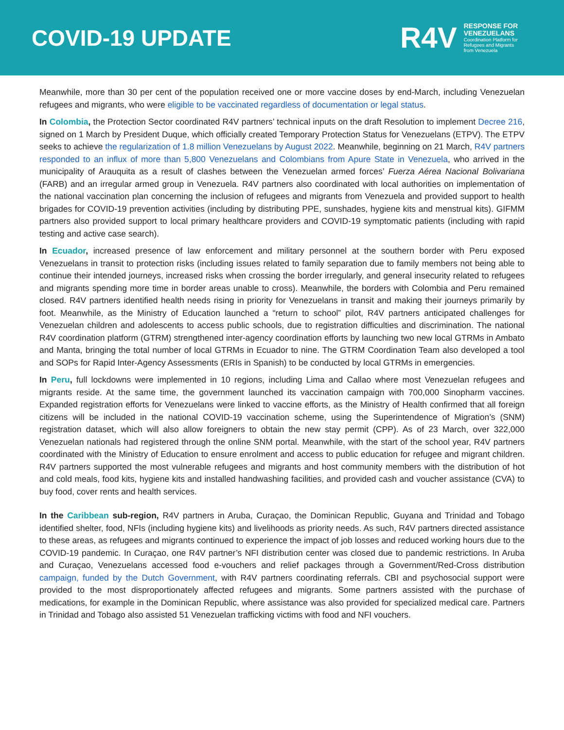COVID-19 UPDATE
R4V
RESPONSE FOR
VENEZUELANS
Coordination Platform for
Refugees and Migrants
from Venezuela
Meanwhile, more than 30 per cent of the population received one or more vaccine doses by end-March, including Venezuelan refugees and migrants, who were eligible to be vaccinated regardless of documentation or legal status.
In Colombia, the Protection Sector coordinated R4V partners’ technical inputs on the draft Resolution to implement Decree 216, signed on 1 March by President Duque, which officially created Temporary Protection Status for Venezuelans (ETPV). The ETPV seeks to achieve the regularization of 1.8 million Venezuelans by August 2022. Meanwhile, beginning on 21 March, R4V partners responded to an influx of more than 5,800 Venezuelans and Colombians from Apure State in Venezuela, who arrived in the municipality of Arauquita as a result of clashes between the Venezuelan armed forces’ Fuerza Aérea Nacional Bolivariana (FARB) and an irregular armed group in Venezuela. R4V partners also coordinated with local authorities on implementation of the national vaccination plan concerning the inclusion of refugees and migrants from Venezuela and provided support to health brigades for COVID-19 prevention activities (including by distributing PPE, sunshades, hygiene kits and menstrual kits). GIFMM partners also provided support to local primary healthcare providers and COVID-19 symptomatic patients (including with rapid testing and active case search).
In Ecuador, increased presence of law enforcement and military personnel at the southern border with Peru exposed Venezuelans in transit to protection risks (including issues related to family separation due to family members not being able to continue their intended journeys, increased risks when crossing the border irregularly, and general insecurity related to refugees and migrants spending more time in border areas unable to cross). Meanwhile, the borders with Colombia and Peru remained closed. R4V partners identified health needs rising in priority for Venezuelans in transit and making their journeys primarily by foot. Meanwhile, as the Ministry of Education launched a “return to school” pilot, R4V partners anticipated challenges for Venezuelan children and adolescents to access public schools, due to registration difficulties and discrimination. The national R4V coordination platform (GTRM) strengthened inter-agency coordination efforts by launching two new local GTRMs in Ambato and Manta, bringing the total number of local GTRMs in Ecuador to nine. The GTRM Coordination Team also developed a tool and SOPs for Rapid Inter-Agency Assessments (ERIs in Spanish) to be conducted by local GTRMs in emergencies.
In Peru, full lockdowns were implemented in 10 regions, including Lima and Callao where most Venezuelan refugees and migrants reside. At the same time, the government launched its vaccination campaign with 700,000 Sinopharm vaccines. Expanded registration efforts for Venezuelans were linked to vaccine efforts, as the Ministry of Health confirmed that all foreign citizens will be included in the national COVID-19 vaccination scheme, using the Superintendence of Migration’s (SNM) registration dataset, which will also allow foreigners to obtain the new stay permit (CPP). As of 23 March, over 322,000 Venezuelan nationals had registered through the online SNM portal. Meanwhile, with the start of the school year, R4V partners coordinated with the Ministry of Education to ensure enrolment and access to public education for refugee and migrant children. R4V partners supported the most vulnerable refugees and migrants and host community members with the distribution of hot and cold meals, food kits, hygiene kits and installed handwashing facilities, and provided cash and voucher assistance (CVA) to buy food, cover rents and health services.
In the Caribbean sub-region, R4V partners in Aruba, Curaçao, the Dominican Republic, Guyana and Trinidad and Tobago identified shelter, food, NFIs (including hygiene kits) and livelihoods as priority needs. As such, R4V partners directed assistance to these areas, as refugees and migrants continued to experience the impact of job losses and reduced working hours due to the COVID-19 pandemic. In Curaçao, one R4V partner’s NFI distribution center was closed due to pandemic restrictions. In Aruba and Curaçao, Venezuelans accessed food e-vouchers and relief packages through a Government/Red-Cross distribution campaign, funded by the Dutch Government, with R4V partners coordinating referrals. CBI and psychosocial support were provided to the most disproportionately affected refugees and migrants. Some partners assisted with the purchase of medications, for example in the Dominican Republic, where assistance was also provided for specialized medical care. Partners in Trinidad and Tobago also assisted 51 Venezuelan trafficking victims with food and NFI vouchers.